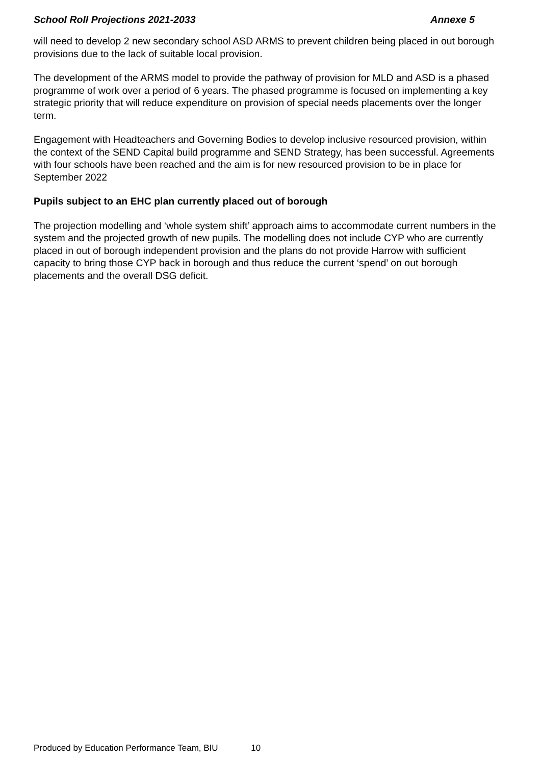School Roll Projections 2021-2033 Annexe 5
will need to develop 2 new secondary school ASD ARMS to prevent children being placed in out borough provisions due to the lack of suitable local provision.
The development of the ARMS model to provide the pathway of provision for MLD and ASD is a phased programme of work over a period of 6 years. The phased programme is focused on implementing a key strategic priority that will reduce expenditure on provision of special needs placements over the longer term.
Engagement with Headteachers and Governing Bodies to develop inclusive resourced provision, within the context of the SEND Capital build programme and SEND Strategy, has been successful. Agreements with four schools have been reached and the aim is for new resourced provision to be in place for September 2022
Pupils subject to an EHC plan currently placed out of borough
The projection modelling and ‘whole system shift’ approach aims to accommodate current numbers in the system and the projected growth of new pupils. The modelling does not include CYP who are currently placed in out of borough independent provision and the plans do not provide Harrow with sufficient capacity to bring those CYP back in borough and thus reduce the current ‘spend’ on out borough placements and the overall DSG deficit.
Produced by Education Performance Team, BIU 10